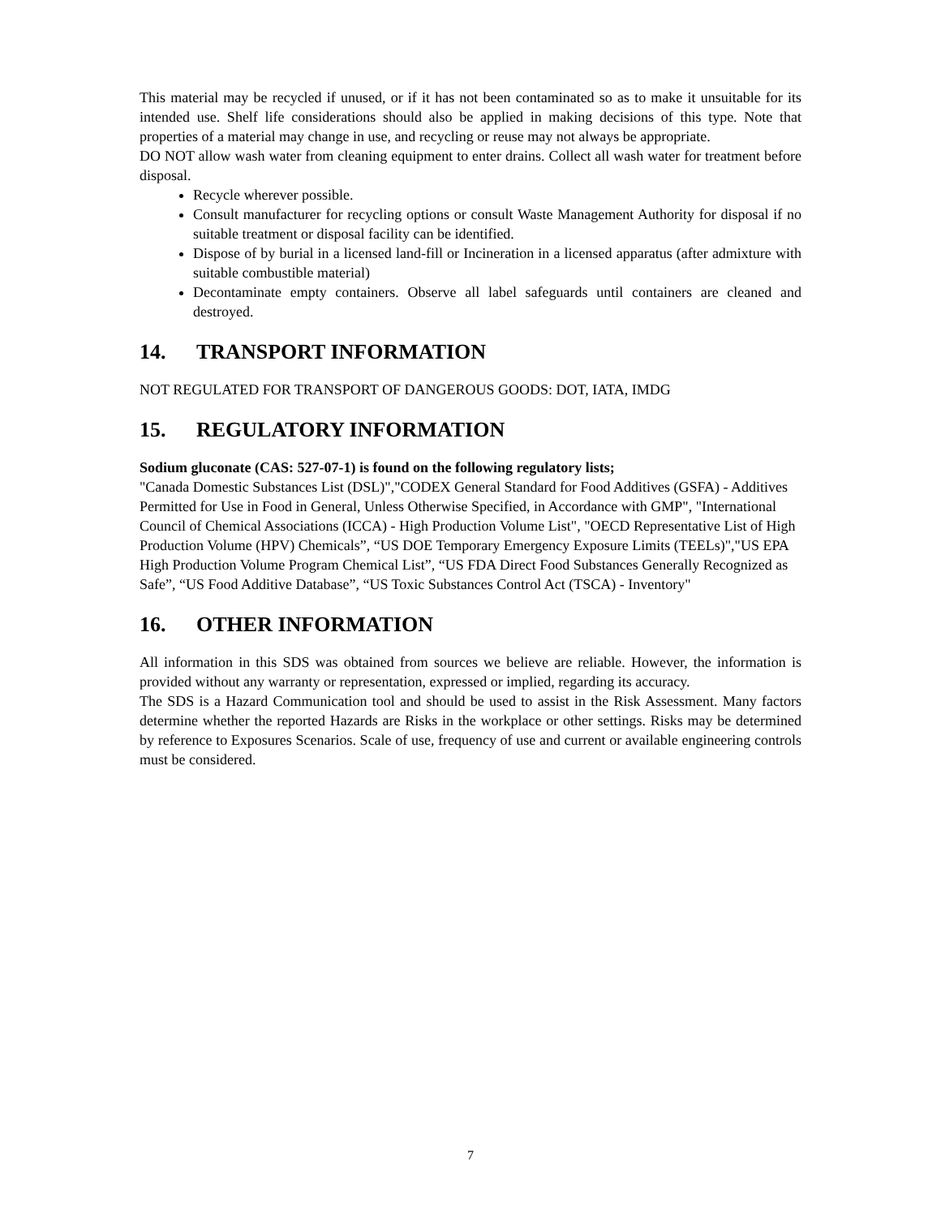This material may be recycled if unused, or if it has not been contaminated so as to make it unsuitable for its intended use. Shelf life considerations should also be applied in making decisions of this type. Note that properties of a material may change in use, and recycling or reuse may not always be appropriate.
DO NOT allow wash water from cleaning equipment to enter drains. Collect all wash water for treatment before disposal.
Recycle wherever possible.
Consult manufacturer for recycling options or consult Waste Management Authority for disposal if no suitable treatment or disposal facility can be identified.
Dispose of by burial in a licensed land-fill or Incineration in a licensed apparatus (after admixture with suitable combustible material)
Decontaminate empty containers. Observe all label safeguards until containers are cleaned and destroyed.
14. TRANSPORT INFORMATION
NOT REGULATED FOR TRANSPORT OF DANGEROUS GOODS: DOT, IATA, IMDG
15. REGULATORY INFORMATION
Sodium gluconate (CAS: 527-07-1) is found on the following regulatory lists;
"Canada Domestic Substances List (DSL)","CODEX General Standard for Food Additives (GSFA) - Additives Permitted for Use in Food in General, Unless Otherwise Specified, in Accordance with GMP", "International Council of Chemical Associations (ICCA) - High Production Volume List", "OECD Representative List of High Production Volume (HPV) Chemicals”, “US DOE Temporary Emergency Exposure Limits (TEELs)","US EPA High Production Volume Program Chemical List”, “US FDA Direct Food Substances Generally Recognized as Safe”, “US Food Additive Database”, “US Toxic Substances Control Act (TSCA) - Inventory"
16. OTHER INFORMATION
All information in this SDS was obtained from sources we believe are reliable. However, the information is provided without any warranty or representation, expressed or implied, regarding its accuracy.
The SDS is a Hazard Communication tool and should be used to assist in the Risk Assessment. Many factors determine whether the reported Hazards are Risks in the workplace or other settings. Risks may be determined by reference to Exposures Scenarios. Scale of use, frequency of use and current or available engineering controls must be considered.
7